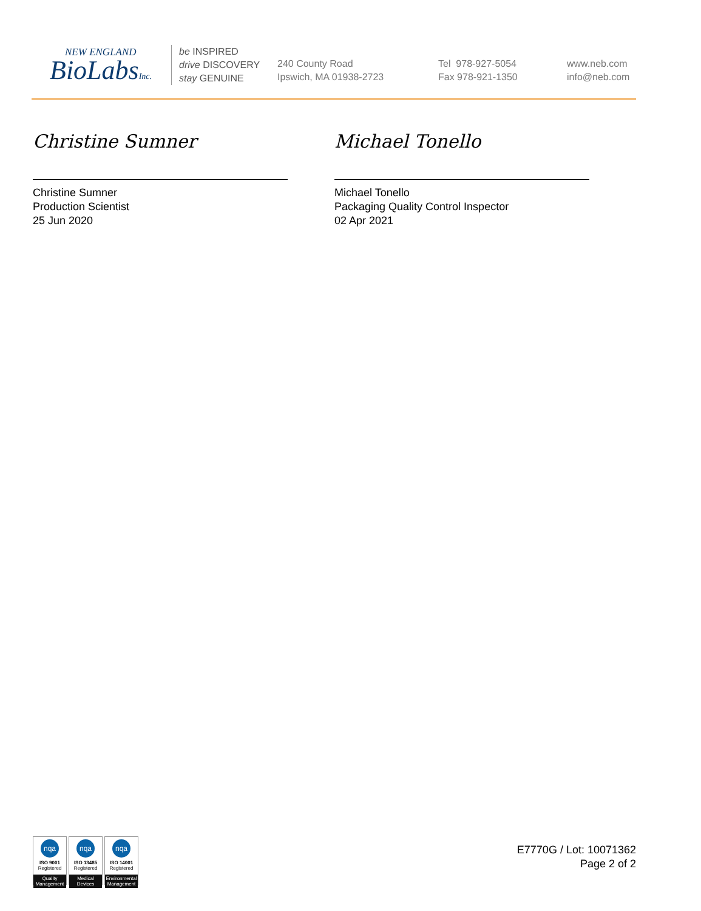NEW ENGLAND
BioLabsInc.
be INSPIRED
drive DISCOVERY
stay GENUINE
240 County Road
Ipswich, MA 01938-2723
Tel 978-927-5054
Fax 978-921-1350
www.neb.com
info@neb.com
Christine Sumner
Christine Sumner
Production Scientist
25 Jun 2020
Michael Tonello
Michael Tonello
Packaging Quality Control Inspector
02 Apr 2021
nqa
ISO 9001
Registered
Quality Management
nqa
ISO 13485
Registered
Medical Devices
nqa
ISO 14001
Registered
Environmental Management
E7770G / Lot: 10071362
Page 2 of 2